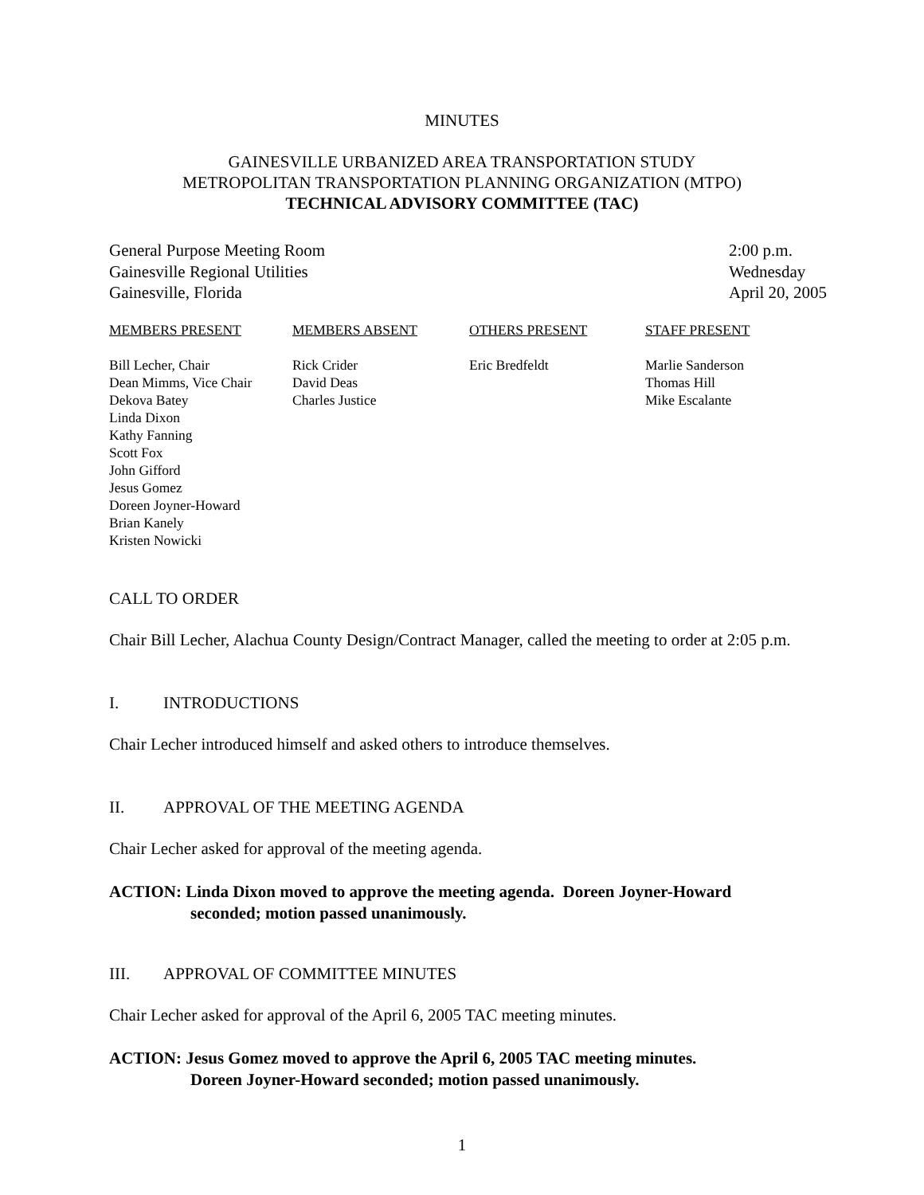MINUTES
GAINESVILLE URBANIZED AREA TRANSPORTATION STUDY
METROPOLITAN TRANSPORTATION PLANNING ORGANIZATION (MTPO)
TECHNICAL ADVISORY COMMITTEE (TAC)
General Purpose Meeting Room
Gainesville Regional Utilities
Gainesville, Florida
2:00 p.m.
Wednesday
April 20, 2005
| MEMBERS PRESENT | MEMBERS ABSENT | OTHERS PRESENT | STAFF PRESENT |
| --- | --- | --- | --- |
| Bill Lecher, Chair Dean Mimms, Vice Chair Dekova Batey Linda Dixon Kathy Fanning Scott Fox John Gifford Jesus Gomez Doreen Joyner-Howard Brian Kanely Kristen Nowicki | Rick Crider David Deas Charles Justice | Eric Bredfeldt | Marlie Sanderson Thomas Hill Mike Escalante |
CALL TO ORDER
Chair Bill Lecher, Alachua County Design/Contract Manager, called the meeting to order at 2:05 p.m.
I. INTRODUCTIONS
Chair Lecher introduced himself and asked others to introduce themselves.
II. APPROVAL OF THE MEETING AGENDA
Chair Lecher asked for approval of the meeting agenda.
ACTION: Linda Dixon moved to approve the meeting agenda. Doreen Joyner-Howard
seconded; motion passed unanimously.
III. APPROVAL OF COMMITTEE MINUTES
Chair Lecher asked for approval of the April 6, 2005 TAC meeting minutes.
ACTION: Jesus Gomez moved to approve the April 6, 2005 TAC meeting minutes.
Doreen Joyner-Howard seconded; motion passed unanimously.
1